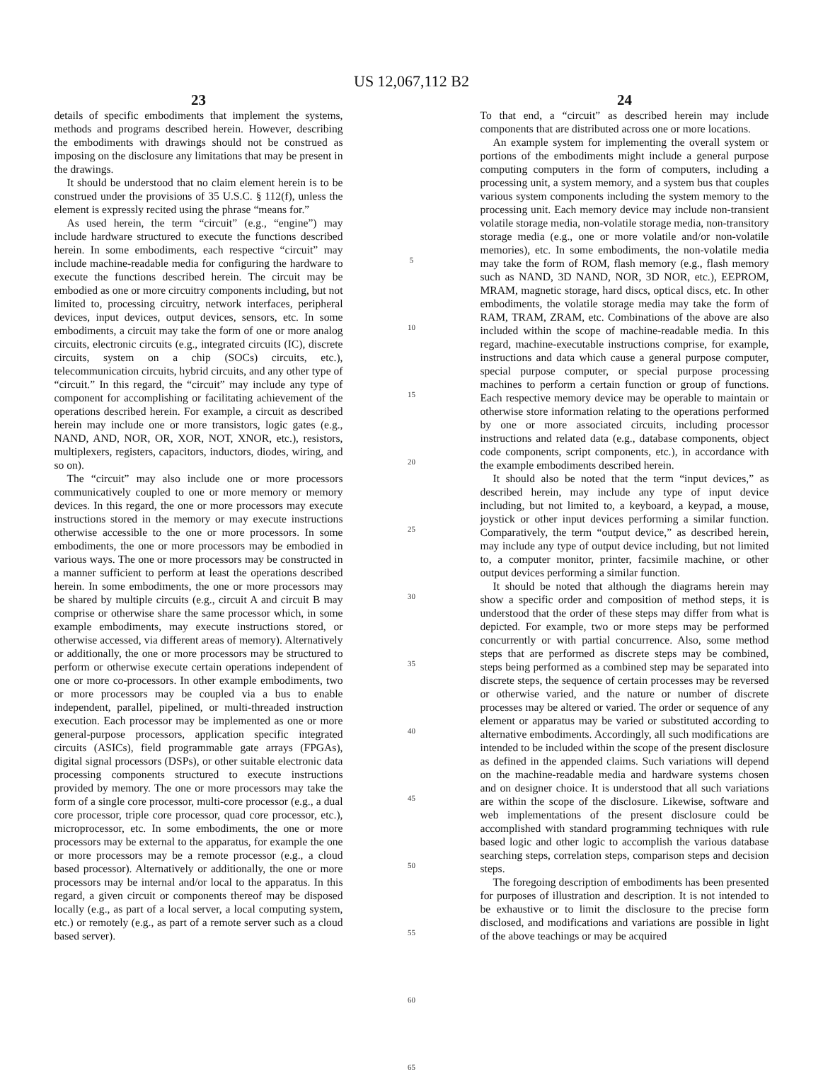US 12,067,112 B2
23
details of specific embodiments that implement the systems, methods and programs described herein. However, describing the embodiments with drawings should not be construed as imposing on the disclosure any limitations that may be present in the drawings.
It should be understood that no claim element herein is to be construed under the provisions of 35 U.S.C. § 112(f), unless the element is expressly recited using the phrase “means for.”
As used herein, the term “circuit” (e.g., “engine”) may include hardware structured to execute the functions described herein. In some embodiments, each respective “circuit” may include machine-readable media for configuring the hardware to execute the functions described herein. The circuit may be embodied as one or more circuitry components including, but not limited to, processing circuitry, network interfaces, peripheral devices, input devices, output devices, sensors, etc. In some embodiments, a circuit may take the form of one or more analog circuits, electronic circuits (e.g., integrated circuits (IC), discrete circuits, system on a chip (SOCs) circuits, etc.), telecommunication circuits, hybrid circuits, and any other type of “circuit.” In this regard, the “circuit” may include any type of component for accomplishing or facilitating achievement of the operations described herein. For example, a circuit as described herein may include one or more transistors, logic gates (e.g., NAND, AND, NOR, OR, XOR, NOT, XNOR, etc.), resistors, multiplexers, registers, capacitors, inductors, diodes, wiring, and so on).
The “circuit” may also include one or more processors communicatively coupled to one or more memory or memory devices. In this regard, the one or more processors may execute instructions stored in the memory or may execute instructions otherwise accessible to the one or more processors. In some embodiments, the one or more processors may be embodied in various ways. The one or more processors may be constructed in a manner sufficient to perform at least the operations described herein. In some embodiments, the one or more processors may be shared by multiple circuits (e.g., circuit A and circuit B may comprise or otherwise share the same processor which, in some example embodiments, may execute instructions stored, or otherwise accessed, via different areas of memory). Alternatively or additionally, the one or more processors may be structured to perform or otherwise execute certain operations independent of one or more co-processors. In other example embodiments, two or more processors may be coupled via a bus to enable independent, parallel, pipelined, or multi-threaded instruction execution. Each processor may be implemented as one or more general-purpose processors, application specific integrated circuits (ASICs), field programmable gate arrays (FPGAs), digital signal processors (DSPs), or other suitable electronic data processing components structured to execute instructions provided by memory. The one or more processors may take the form of a single core processor, multi-core processor (e.g., a dual core processor, triple core processor, quad core processor, etc.), microprocessor, etc. In some embodiments, the one or more processors may be external to the apparatus, for example the one or more processors may be a remote processor (e.g., a cloud based processor). Alternatively or additionally, the one or more processors may be internal and/or local to the apparatus. In this regard, a given circuit or components thereof may be disposed locally (e.g., as part of a local server, a local computing system, etc.) or remotely (e.g., as part of a remote server such as a cloud based server).
5
10
15
20
25
30
35
40
45
50
55
60
65
24
To that end, a “circuit” as described herein may include components that are distributed across one or more locations.
An example system for implementing the overall system or portions of the embodiments might include a general purpose computing computers in the form of computers, including a processing unit, a system memory, and a system bus that couples various system components including the system memory to the processing unit. Each memory device may include non-transient volatile storage media, non-volatile storage media, non-transitory storage media (e.g., one or more volatile and/or non-volatile memories), etc. In some embodiments, the non-volatile media may take the form of ROM, flash memory (e.g., flash memory such as NAND, 3D NAND, NOR, 3D NOR, etc.), EEPROM, MRAM, magnetic storage, hard discs, optical discs, etc. In other embodiments, the volatile storage media may take the form of RAM, TRAM, ZRAM, etc. Combinations of the above are also included within the scope of machine-readable media. In this regard, machine-executable instructions comprise, for example, instructions and data which cause a general purpose computer, special purpose computer, or special purpose processing machines to perform a certain function or group of functions. Each respective memory device may be operable to maintain or otherwise store information relating to the operations performed by one or more associated circuits, including processor instructions and related data (e.g., database components, object code components, script components, etc.), in accordance with the example embodiments described herein.
It should also be noted that the term “input devices,” as described herein, may include any type of input device including, but not limited to, a keyboard, a keypad, a mouse, joystick or other input devices performing a similar function. Comparatively, the term “output device,” as described herein, may include any type of output device including, but not limited to, a computer monitor, printer, facsimile machine, or other output devices performing a similar function.
It should be noted that although the diagrams herein may show a specific order and composition of method steps, it is understood that the order of these steps may differ from what is depicted. For example, two or more steps may be performed concurrently or with partial concurrence. Also, some method steps that are performed as discrete steps may be combined, steps being performed as a combined step may be separated into discrete steps, the sequence of certain processes may be reversed or otherwise varied, and the nature or number of discrete processes may be altered or varied. The order or sequence of any element or apparatus may be varied or substituted according to alternative embodiments. Accordingly, all such modifications are intended to be included within the scope of the present disclosure as defined in the appended claims. Such variations will depend on the machine-readable media and hardware systems chosen and on designer choice. It is understood that all such variations are within the scope of the disclosure. Likewise, software and web implementations of the present disclosure could be accomplished with standard programming techniques with rule based logic and other logic to accomplish the various database searching steps, correlation steps, comparison steps and decision steps.
The foregoing description of embodiments has been presented for purposes of illustration and description. It is not intended to be exhaustive or to limit the disclosure to the precise form disclosed, and modifications and variations are possible in light of the above teachings or may be acquired